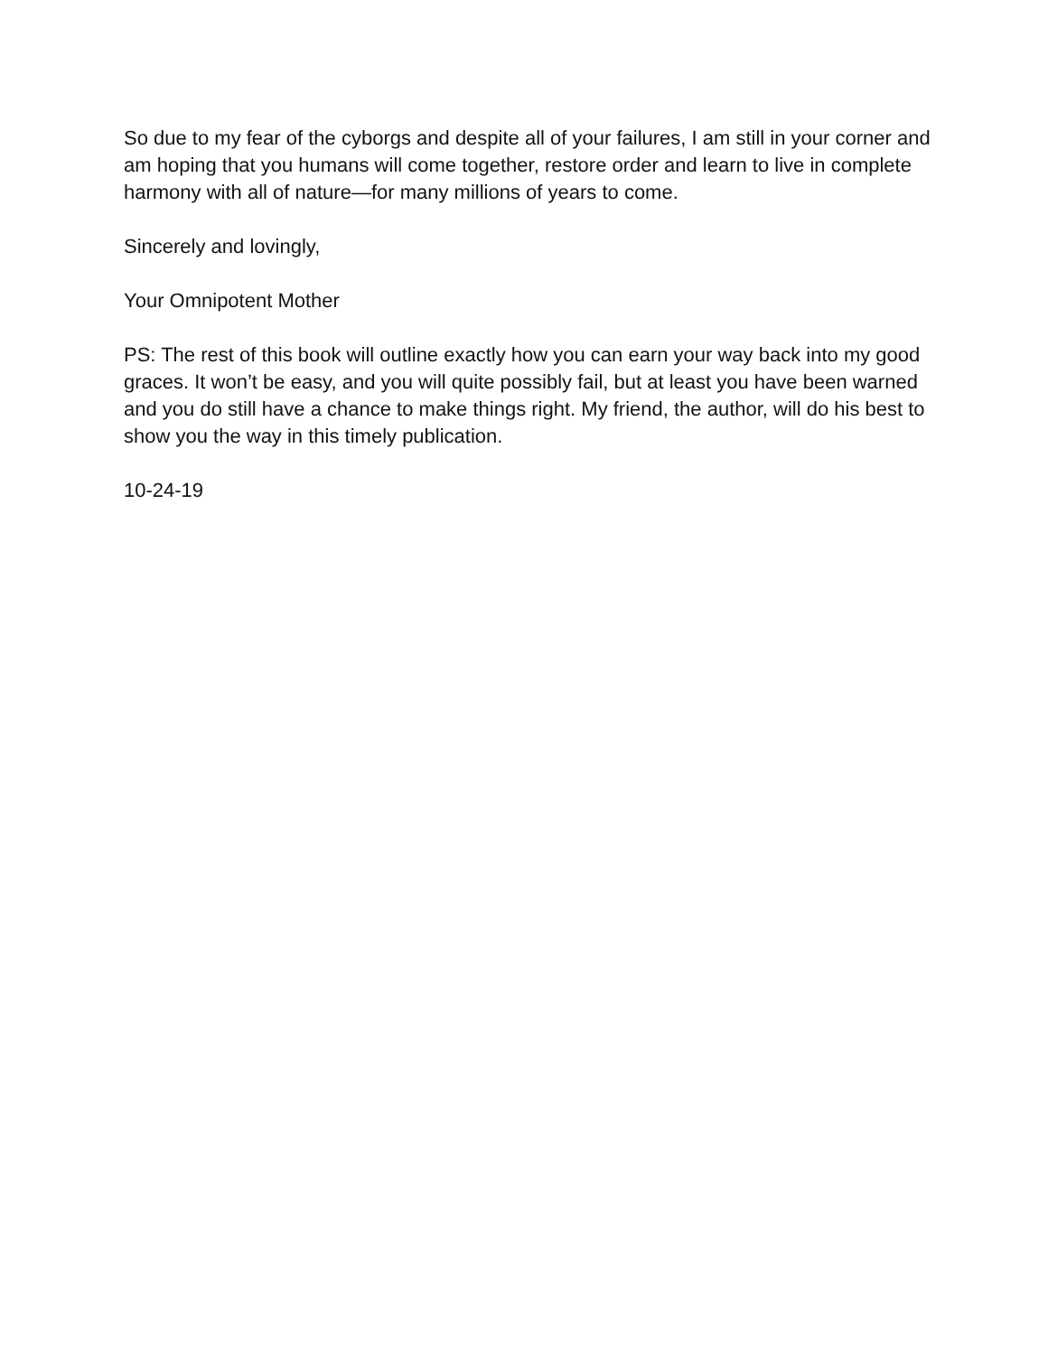So due to my fear of the cyborgs and despite all of your failures, I am still in your corner and am hoping that you humans will come together, restore order and learn to live in complete harmony with all of nature—for many millions of years to come.
Sincerely and lovingly,
Your Omnipotent Mother
PS: The rest of this book will outline exactly how you can earn your way back into my good graces. It won’t be easy, and you will quite possibly fail, but at least you have been warned and you do still have a chance to make things right. My friend, the author, will do his best to show you the way in this timely publication.
10-24-19